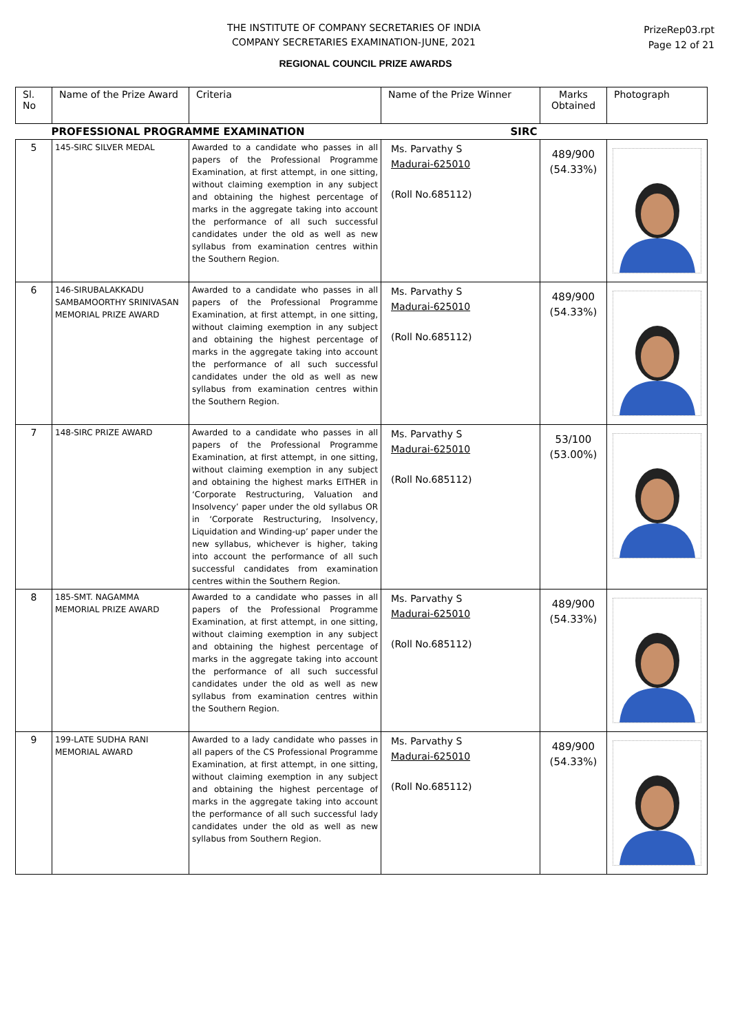THE INSTITUTE OF COMPANY SECRETARIES OF INDIA
COMPANY SECRETARIES EXAMINATION-JUNE, 2021
PrizeRep03.rpt
Page 12 of 21
REGIONAL COUNCIL PRIZE AWARDS
| Sl. No | Name of the Prize Award | Criteria | Name of the Prize Winner | Marks Obtained | Photograph |
| --- | --- | --- | --- | --- | --- |
| PROFESSIONAL PROGRAMME EXAMINATION SIRC | | | | | |
| 5 | 145-SIRC SILVER MEDAL | Awarded to a candidate who passes in all papers of the Professional Programme Examination, at first attempt, in one sitting, without claiming exemption in any subject and obtaining the highest percentage of marks in the aggregate taking into account the performance of all such successful candidates under the old as well as new syllabus from examination centres within the Southern Region. | Ms. Parvathy S Madurai-625010 (Roll No.685112) | 489/900 (54.33%) | |
| 6 | 146-SIRUBALAKKADU SAMBAMOORTHY SRINIVASAN MEMORIAL PRIZE AWARD | Awarded to a candidate who passes in all papers of the Professional Programme Examination, at first attempt, in one sitting, without claiming exemption in any subject and obtaining the highest percentage of marks in the aggregate taking into account the performance of all such successful candidates under the old as well as new syllabus from examination centres within the Southern Region. | Ms. Parvathy S Madurai-625010 (Roll No.685112) | 489/900 (54.33%) | |
| 7 | 148-SIRC PRIZE AWARD | Awarded to a candidate who passes in all papers of the Professional Programme Examination, at first attempt, in one sitting, without claiming exemption in any subject and obtaining the highest marks EITHER in ‘Corporate Restructuring, Valuation and Insolvency’ paper under the old syllabus OR in ‘Corporate Restructuring, Insolvency, Liquidation and Winding-up’ paper under the new syllabus, whichever is higher, taking into account the performance of all such successful candidates from examination centres within the Southern Region. | Ms. Parvathy S Madurai-625010 (Roll No.685112) | 53/100 (53.00%) | |
| 8 | 185-SMT. NAGAMMA MEMORIAL PRIZE AWARD | Awarded to a candidate who passes in all papers of the Professional Programme Examination, at first attempt, in one sitting, without claiming exemption in any subject and obtaining the highest percentage of marks in the aggregate taking into account the performance of all such successful candidates under the old as well as new syllabus from examination centres within the Southern Region. | Ms. Parvathy S Madurai-625010 (Roll No.685112) | 489/900 (54.33%) | |
| 9 | 199-LATE SUDHA RANI MEMORIAL AWARD | Awarded to a lady candidate who passes in all papers of the CS Professional Programme Examination, at first attempt, in one sitting, without claiming exemption in any subject and obtaining the highest percentage of marks in the aggregate taking into account the performance of all such successful lady candidates under the old as well as new syllabus from Southern Region. | Ms. Parvathy S Madurai-625010 (Roll No.685112) | 489/900 (54.33%) | |